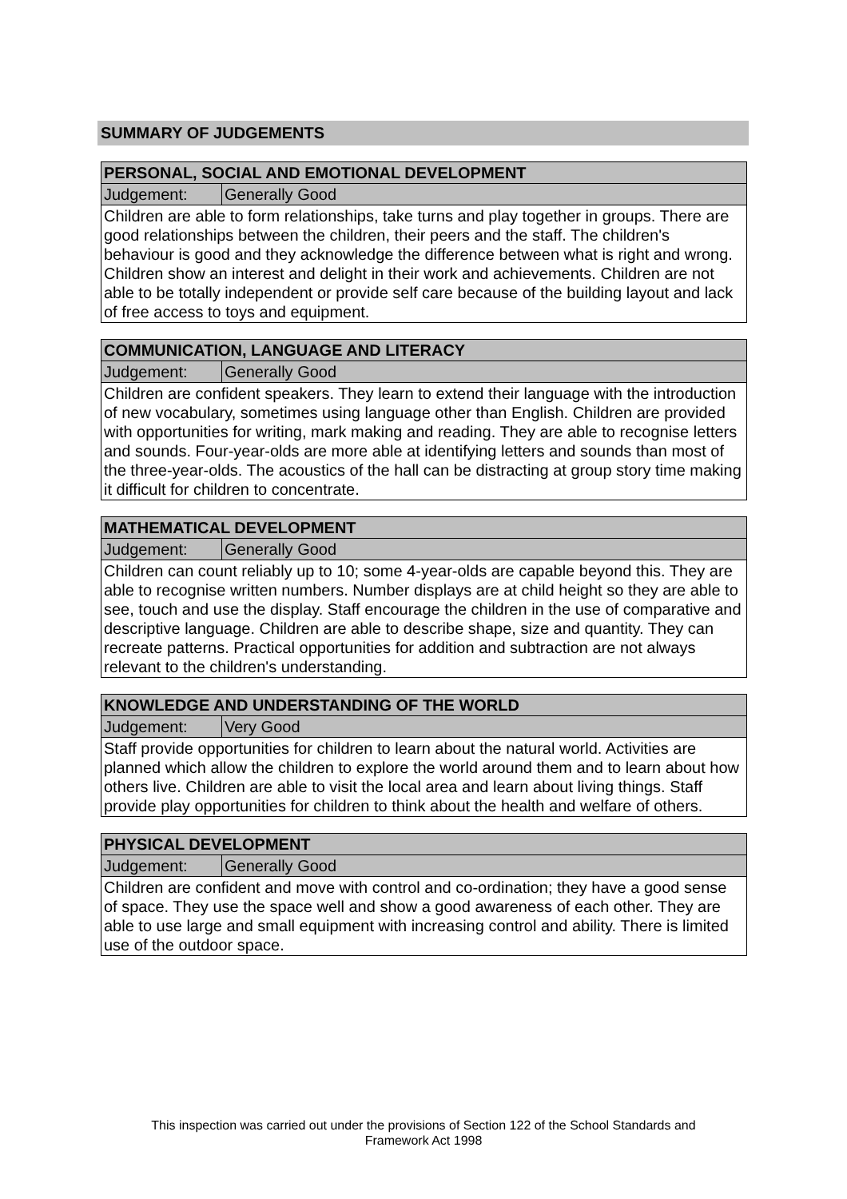SUMMARY OF JUDGEMENTS
| PERSONAL, SOCIAL AND EMOTIONAL DEVELOPMENT | |
| --- | --- |
| Judgement: | Generally Good |
| Children are able to form relationships, take turns and play together in groups. There are good relationships between the children, their peers and the staff. The children's behaviour is good and they acknowledge the difference between what is right and wrong. Children show an interest and delight in their work and achievements. Children are not able to be totally independent or provide self care because of the building layout and lack of free access to toys and equipment. | |
| COMMUNICATION, LANGUAGE AND LITERACY | |
| --- | --- |
| Judgement: | Generally Good |
| Children are confident speakers. They learn to extend their language with the introduction of new vocabulary, sometimes using language other than English. Children are provided with opportunities for writing, mark making and reading. They are able to recognise letters and sounds. Four-year-olds are more able at identifying letters and sounds than most of the three-year-olds. The acoustics of the hall can be distracting at group story time making it difficult for children to concentrate. | |
| MATHEMATICAL DEVELOPMENT | |
| --- | --- |
| Judgement: | Generally Good |
| Children can count reliably up to 10; some 4-year-olds are capable beyond this. They are able to recognise written numbers. Number displays are at child height so they are able to see, touch and use the display. Staff encourage the children in the use of comparative and descriptive language. Children are able to describe shape, size and quantity. They can recreate patterns. Practical opportunities for addition and subtraction are not always relevant to the children's understanding. | |
| KNOWLEDGE AND UNDERSTANDING OF THE WORLD | |
| --- | --- |
| Judgement: | Very Good |
| Staff provide opportunities for children to learn about the natural world. Activities are planned which allow the children to explore the world around them and to learn about how others live. Children are able to visit the local area and learn about living things. Staff provide play opportunities for children to think about the health and welfare of others. | |
| PHYSICAL DEVELOPMENT | |
| --- | --- |
| Judgement: | Generally Good |
| Children are confident and move with control and co-ordination; they have a good sense of space. They use the space well and show a good awareness of each other. They are able to use large and small equipment with increasing control and ability. There is limited use of the outdoor space. | |
This inspection was carried out under the provisions of Section 122 of the School Standards and
Framework Act 1998